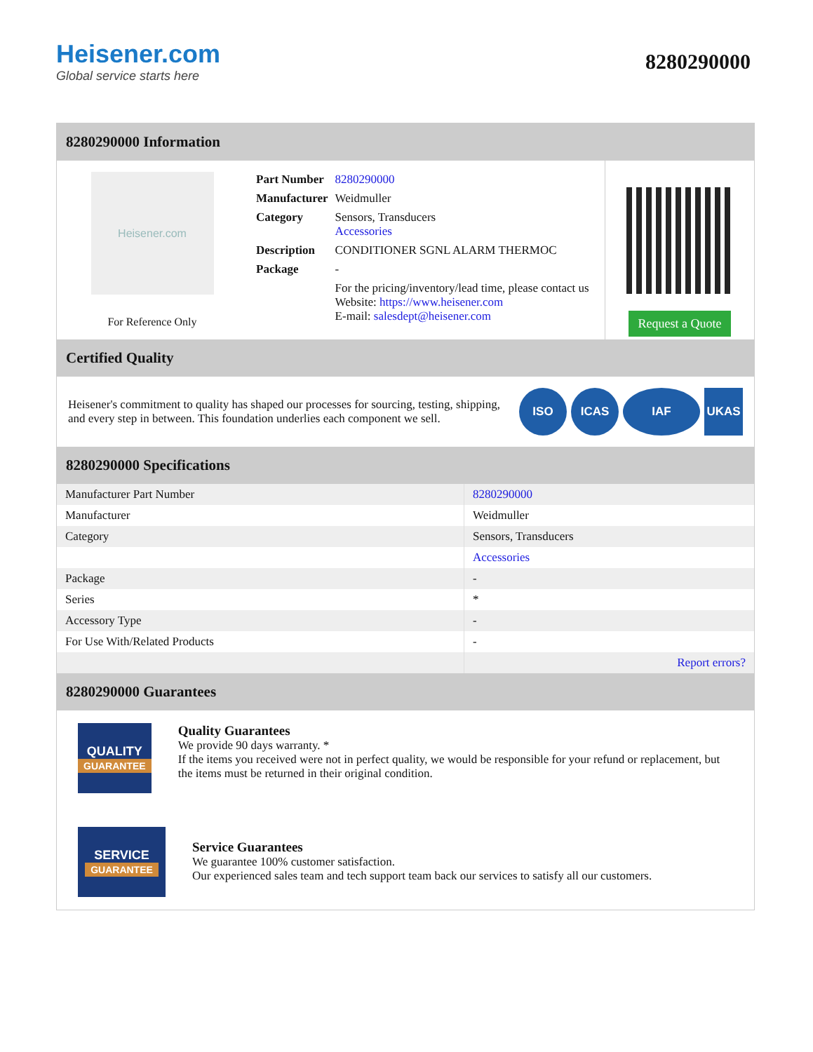Heisener.com
Global service starts here
8280290000
8280290000 Information
Heisener.com
For Reference Only
| Part Number | 8280290000 |
| Manufacturer | Weidmuller |
| Category | Sensors, Transducers Accessories |
| Description | CONDITIONER SGNL ALARM THERMOC |
| Package | - |
| | For the pricing/inventory/lead time, please contact us Website: https://www.heisener.com E-mail: salesdept@heisener.com |
Request a Quote
Certified Quality
Heisener's commitment to quality has shaped our processes for sourcing, testing, shipping, and every step in between. This foundation underlies each component we sell.
ISO ICAS IAF UKAS
8280290000 Specifications
| Manufacturer Part Number | 8280290000 |
| Manufacturer | Weidmuller |
| Category | Sensors, Transducers |
| | Accessories |
| Package | - |
| Series | * |
| Accessory Type | - |
| For Use With/Related Products | - |
| | Report errors? |
8280290000 Guarantees
QUALITY
GUARANTEE
Quality Guarantees
We provide 90 days warranty. *
If the items you received were not in perfect quality, we would be responsible for your refund or replacement, but the items must be returned in their original condition.
SERVICE
GUARANTEE
Service Guarantees
We guarantee 100% customer satisfaction.
Our experienced sales team and tech support team back our services to satisfy all our customers.